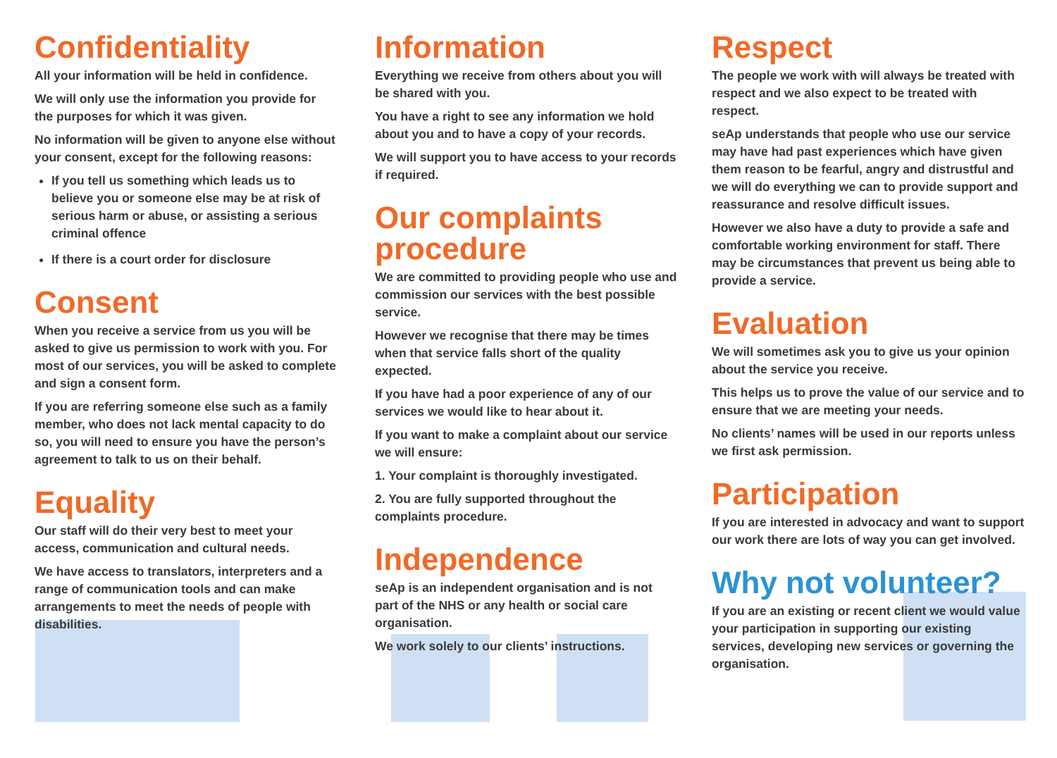Confidentiality
All your information will be held in confidence.
We will only use the information you provide for the purposes for which it was given.
No information will be given to anyone else without your consent, except for the following reasons:
If you tell us something which leads us to believe you or someone else may be at risk of serious harm or abuse, or assisting a serious criminal offence
If there is a court order for disclosure
Consent
When you receive a service from us you will be asked to give us permission to work with you. For most of our services, you will be asked to complete and sign a consent form.
If you are referring someone else such as a family member, who does not lack mental capacity to do so, you will need to ensure you have the person’s agreement to talk to us on their behalf.
Equality
Our staff will do their very best to meet your access, communication and cultural needs.
We have access to translators, interpreters and a range of communication tools and can make arrangements to meet the needs of people with disabilities.
Information
Everything we receive from others about you will be shared with you.
You have a right to see any information we hold about you and to have a copy of your records.
We will support you to have access to your records if required.
Our complaints procedure
We are committed to providing people who use and commission our services with the best possible service.
However we recognise that there may be times when that service falls short of the quality expected.
If you have had a poor experience of any of our services we would like to hear about it.
If you want to make a complaint about our service we will ensure:
1. Your complaint is thoroughly investigated.
2. You are fully supported throughout the complaints procedure.
Independence
seAp is an independent organisation and is not part of the NHS or any health or social care organisation.
We work solely to our clients’ instructions.
Respect
The people we work with will always be treated with respect and we also expect to be treated with respect.
seAp understands that people who use our service may have had past experiences which have given them reason to be fearful, angry and distrustful and we will do everything we can to provide support and reassurance and resolve difficult issues.
However we also have a duty to provide a safe and comfortable working environment for staff. There may be circumstances that prevent us being able to provide a service.
Evaluation
We will sometimes ask you to give us your opinion about the service you receive.
This helps us to prove the value of our service and to ensure that we are meeting your needs.
No clients’ names will be used in our reports unless we first ask permission.
Participation
If you are interested in advocacy and want to support our work there are lots of way you can get involved.
Why not volunteer?
If you are an existing or recent client we would value your participation in supporting our existing services, developing new services or governing the organisation.